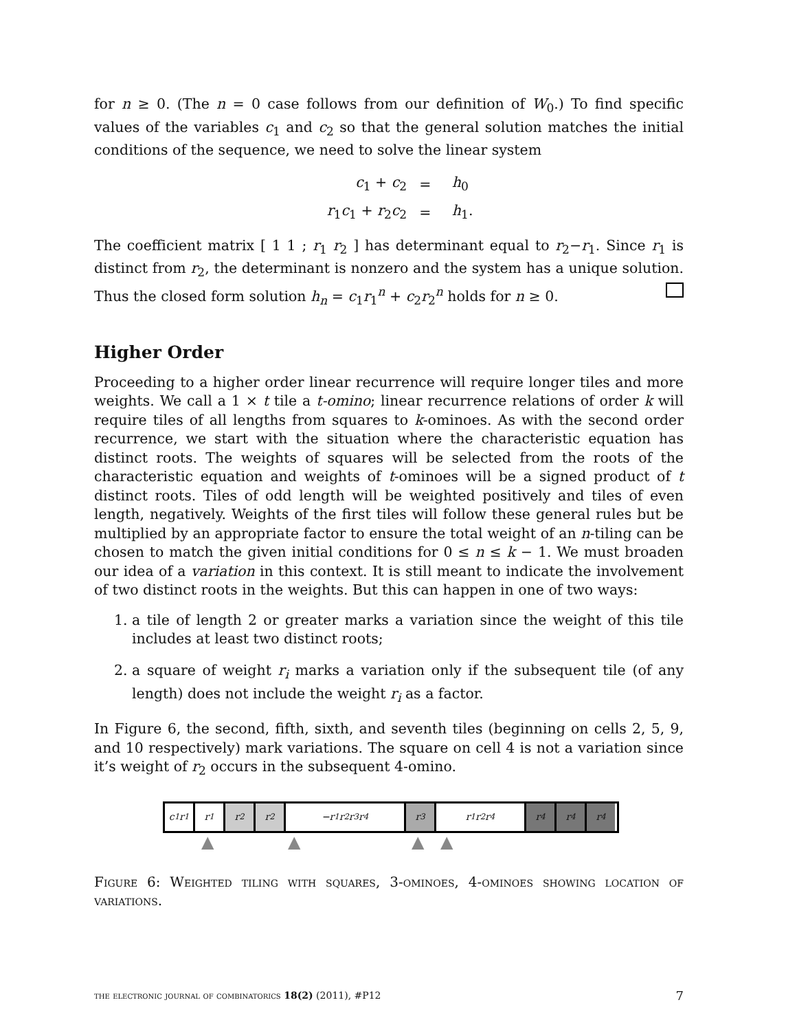for n ≥ 0. (The n = 0 case follows from our definition of W<sub>0</sub>.) To find specific values of the variables c<sub>1</sub> and c<sub>2</sub> so that the general solution matches the initial conditions of the sequence, we need to solve the linear system
| c<sub>1</sub> + c<sub>2</sub> | = | h<sub>0</sub> |
| r<sub>1</sub> c<sub>1</sub> + r<sub>2</sub> c<sub>2</sub> | = | h<sub>1</sub>. |
The coefficient matrix [ 1 1 ; r<sub>1</sub> r<sub>2</sub> ] has determinant equal to r<sub>2</sub>−r<sub>1</sub>. Since r<sub>1</sub> is distinct from r<sub>2</sub>, the determinant is nonzero and the system has a unique solution. Thus the closed form solution h<sub>n</sub> = c<sub>1</sub>r<sub>1</sub><sup>n</sup> + c<sub>2</sub>r<sub>2</sub><sup>n</sup> holds for n ≥ 0.
Higher Order
Proceeding to a higher order linear recurrence will require longer tiles and more weights. We call a 1 × t tile a t-omino; linear recurrence relations of order k will require tiles of all lengths from squares to k-ominoes. As with the second order recurrence, we start with the situation where the characteristic equation has distinct roots. The weights of squares will be selected from the roots of the characteristic equation and weights of t-ominoes will be a signed product of t distinct roots. Tiles of odd length will be weighted positively and tiles of even length, negatively. Weights of the first tiles will follow these general rules but be multiplied by an appropriate factor to ensure the total weight of an n-tiling can be chosen to match the given initial conditions for 0 ≤ n ≤ k − 1. We must broaden our idea of a variation in this context. It is still meant to indicate the involvement of two distinct roots in the weights. But this can happen in one of two ways:
1. a tile of length 2 or greater marks a variation since the weight of this tile includes at least two distinct roots;
2. a square of weight r<sub>i</sub> marks a variation only if the subsequent tile (of any length) does not include the weight r<sub>i</sub> as a factor.
In Figure 6, the second, fifth, sixth, and seventh tiles (beginning on cells 2, 5, 9, and 10 respectively) mark variations. The square on cell 4 is not a variation since it’s weight of r<sub>2</sub> occurs in the subsequent 4-omino.
c<sub>1</sub>r<sub>1</sub> r<sub>1</sub> r<sub>2</sub> r<sub>2</sub> −r<sub>1</sub>r<sub>2</sub>r<sub>3</sub>r<sub>4</sub> r<sub>3</sub> r<sub>1</sub>r<sub>2</sub>r<sub>4</sub> r<sub>4</sub> r<sub>4</sub> r<sub>4</sub>
▲ ▲ ▲ ▲
Figure 6: Weighted tiling with squares, 3-ominoes, 4-ominoes showing location of variations.
the electronic journal of combinatorics 18(2) (2011), #P12 7